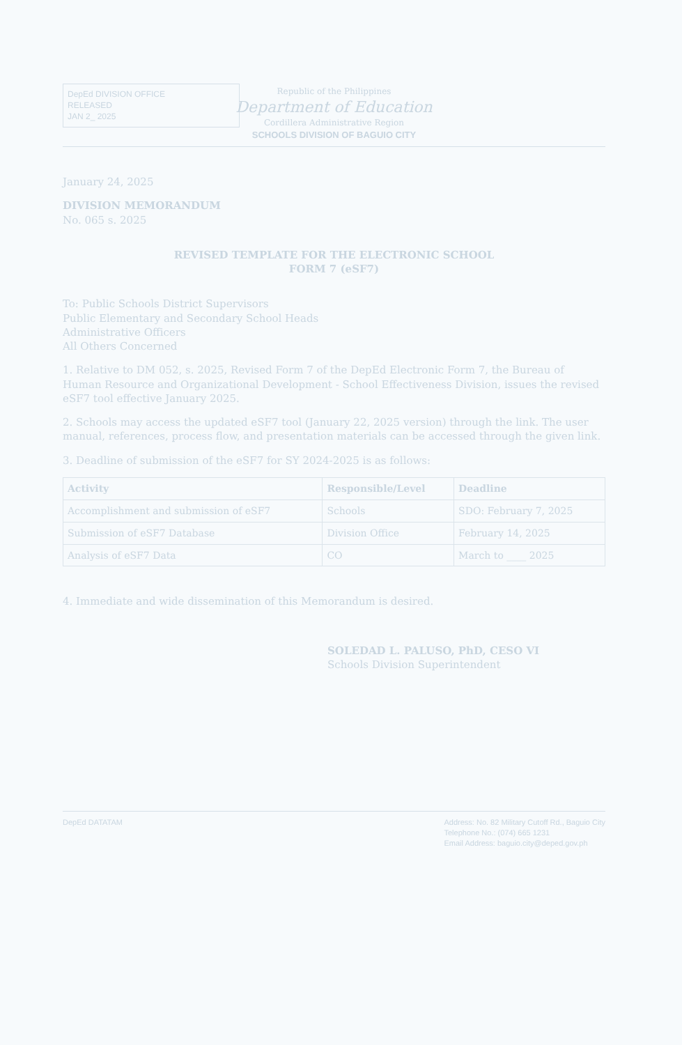DepEd DIVISION OFFICE
RELEASED
JAN 2_ 2025
Republic of the Philippines
Department of Education
Cordillera Administrative Region
SCHOOLS DIVISION OF BAGUIO CITY
January 24, 2025
DIVISION MEMORANDUM
No. 065 s. 2025
REVISED TEMPLATE FOR THE ELECTRONIC SCHOOL
FORM 7 (eSF7)
To: Public Schools District Supervisors
Public Elementary and Secondary School Heads
Administrative Officers
All Others Concerned
1. Relative to DM 052, s. 2025, Revised Form 7 of the DepEd Electronic Form 7, the Bureau of Human Resource and Organizational Development - School Effectiveness Division, issues the revised eSF7 tool effective January 2025.
2. Schools may access the updated eSF7 tool (January 22, 2025 version) through the link. The user manual, references, process flow, and presentation materials can be accessed through the given link.
3. Deadline of submission of the eSF7 for SY 2024-2025 is as follows:
| Activity | Responsible/Level | Deadline |
| --- | --- | --- |
| Accomplishment and submission of eSF7 | Schools | SDO: February 7, 2025 |
| Submission of eSF7 Database | Division Office | February 14, 2025 |
| Analysis of eSF7 Data | CO | March to ____ 2025 |
4. Immediate and wide dissemination of this Memorandum is desired.
SOLEDAD L. PALUSO, PhD, CESO VI
Schools Division Superintendent
DepEd DATATAM Address: No. 82 Military Cutoff Rd., Baguio City
Telephone No.: (074) 665 1231
Email Address: baguio.city@deped.gov.ph